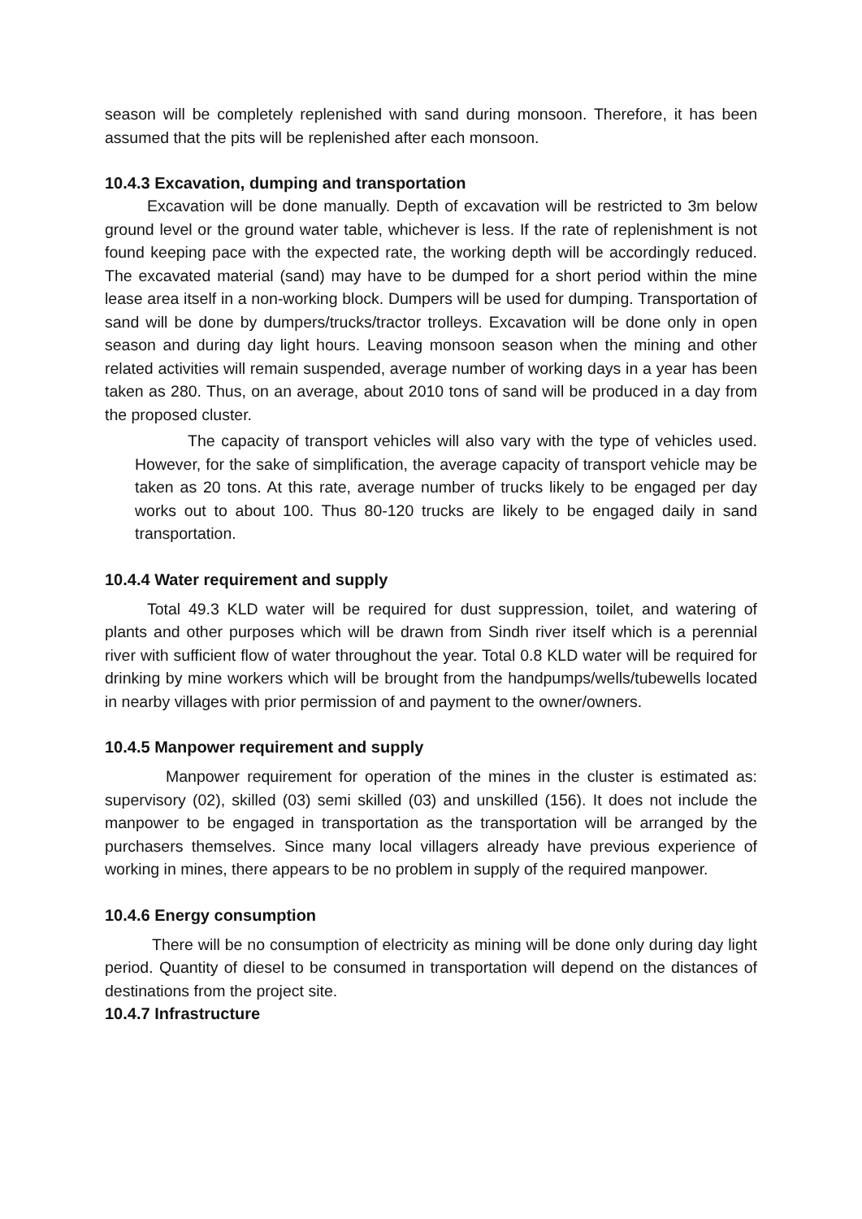season will be completely replenished with sand during monsoon. Therefore, it has been assumed that the pits will be replenished after each monsoon.
10.4.3 Excavation, dumping and transportation
Excavation will be done manually. Depth of excavation will be restricted to 3m below ground level or the ground water table, whichever is less. If the rate of replenishment is not found keeping pace with the expected rate, the working depth will be accordingly reduced. The excavated material (sand) may have to be dumped for a short period within the mine lease area itself in a non-working block. Dumpers will be used for dumping. Transportation of sand will be done by dumpers/trucks/tractor trolleys. Excavation will be done only in open season and during day light hours. Leaving monsoon season when the mining and other related activities will remain suspended, average number of working days in a year has been taken as 280. Thus, on an average, about 2010 tons of sand will be produced in a day from the proposed cluster.
The capacity of transport vehicles will also vary with the type of vehicles used. However, for the sake of simplification, the average capacity of transport vehicle may be taken as 20 tons. At this rate, average number of trucks likely to be engaged per day works out to about 100. Thus 80-120 trucks are likely to be engaged daily in sand transportation.
10.4.4 Water requirement and supply
Total 49.3 KLD water will be required for dust suppression, toilet, and watering of plants and other purposes which will be drawn from Sindh river itself which is a perennial river with sufficient flow of water throughout the year. Total 0.8 KLD water will be required for drinking by mine workers which will be brought from the handpumps/wells/tubewells located in nearby villages with prior permission of and payment to the owner/owners.
10.4.5 Manpower requirement and supply
Manpower requirement for operation of the mines in the cluster is estimated as: supervisory (02), skilled (03) semi skilled (03) and unskilled (156). It does not include the manpower to be engaged in transportation as the transportation will be arranged by the purchasers themselves. Since many local villagers already have previous experience of working in mines, there appears to be no problem in supply of the required manpower.
10.4.6 Energy consumption
There will be no consumption of electricity as mining will be done only during day light period. Quantity of diesel to be consumed in transportation will depend on the distances of destinations from the project site.
10.4.7 Infrastructure